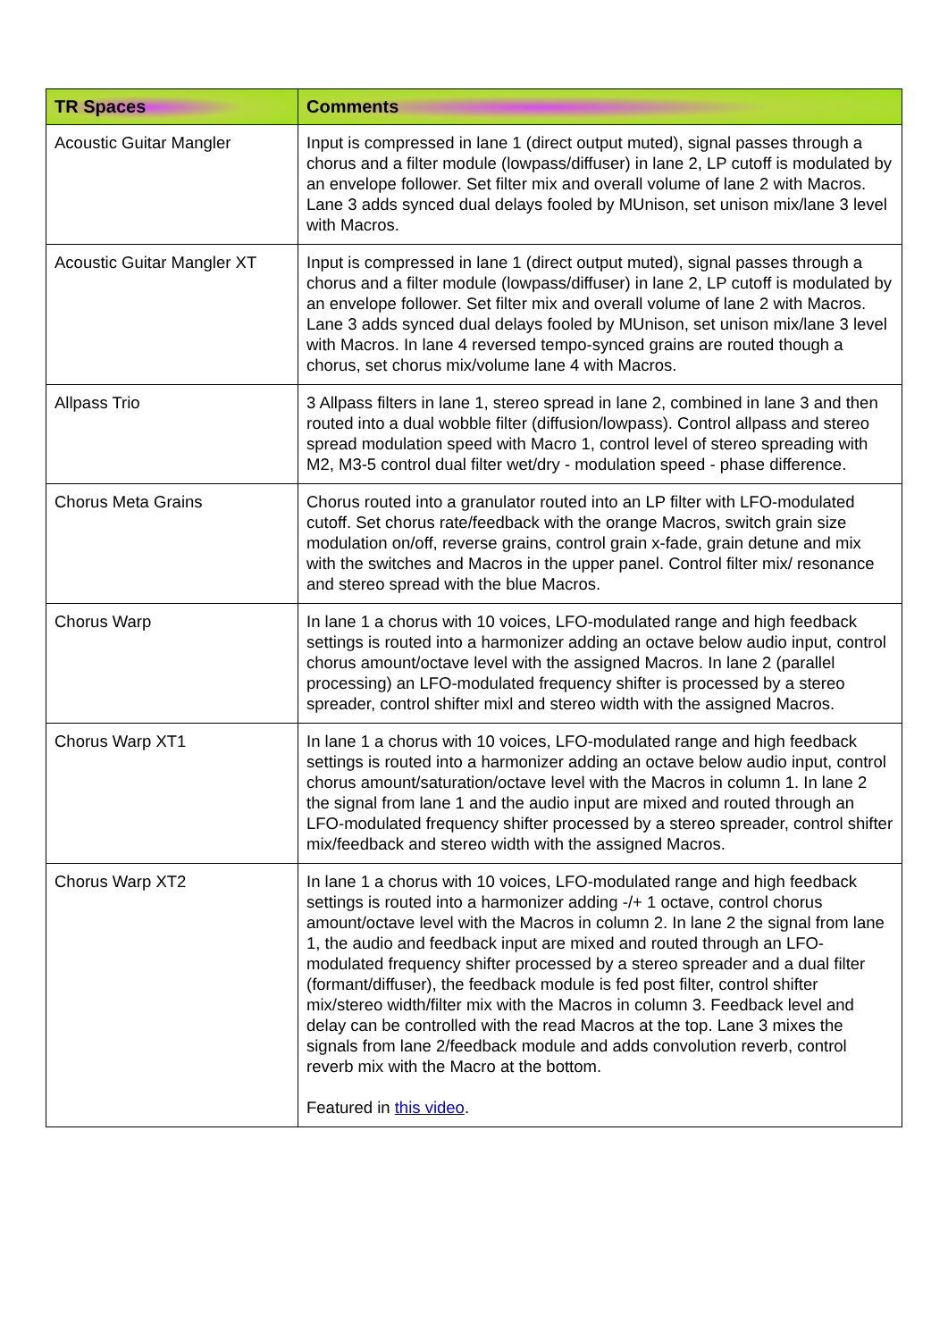| TR Spaces | Comments |
| --- | --- |
| Acoustic Guitar Mangler | Input is compressed in lane 1 (direct output muted), signal passes through a chorus and a filter module (lowpass/diffuser) in lane 2, LP cutoff is modulated by an envelope follower. Set filter mix and overall volume of lane 2 with Macros. Lane 3 adds synced dual delays fooled by MUnison, set unison mix/lane 3 level with Macros. |
| Acoustic Guitar Mangler XT | Input is compressed in lane 1 (direct output muted), signal passes through a chorus and a filter module (lowpass/diffuser) in lane 2, LP cutoff is modulated by an envelope follower. Set filter mix and overall volume of lane 2 with Macros. Lane 3 adds synced dual delays fooled by MUnison, set unison mix/lane 3 level with Macros. In lane 4 reversed tempo-synced grains are routed though a chorus, set chorus mix/volume lane 4 with Macros. |
| Allpass Trio | 3 Allpass filters in lane 1, stereo spread in lane 2, combined in lane 3 and then routed into a dual wobble filter (diffusion/lowpass). Control allpass and stereo spread modulation speed with Macro 1, control level of stereo spreading with M2, M3-5 control dual filter wet/dry - modulation speed - phase difference. |
| Chorus Meta Grains | Chorus routed into a granulator routed into an LP filter with LFO-modulated cutoff. Set chorus rate/feedback with the orange Macros, switch grain size modulation on/off, reverse grains, control grain x-fade, grain detune and mix with the switches and Macros in the upper panel. Control filter mix/ resonance and stereo spread with the blue Macros. |
| Chorus Warp | In lane 1 a chorus with 10 voices, LFO-modulated range and high feedback settings is routed into a harmonizer adding an octave below audio input, control chorus amount/octave level with the assigned Macros. In lane 2 (parallel processing) an LFO-modulated frequency shifter is processed by a stereo spreader, control shifter mixl and stereo width with the assigned Macros. |
| Chorus Warp XT1 | In lane 1 a chorus with 10 voices, LFO-modulated range and high feedback settings is routed into a harmonizer adding an octave below audio input, control chorus amount/saturation/octave level with the Macros in column 1. In lane 2 the signal from lane 1 and the audio input are mixed and routed through an LFO-modulated frequency shifter processed by a stereo spreader, control shifter mix/feedback and stereo width with the assigned Macros. |
| Chorus Warp XT2 | In lane 1 a chorus with 10 voices, LFO-modulated range and high feedback settings is routed into a harmonizer adding -/+ 1 octave, control chorus amount/octave level with the Macros in column 2. In lane 2 the signal from lane 1, the audio and feedback input are mixed and routed through an LFO-modulated frequency shifter processed by a stereo spreader and a dual filter (formant/diffuser), the feedback module is fed post filter, control shifter mix/stereo width/filter mix with the Macros in column 3. Feedback level and delay can be controlled with the read Macros at the top. Lane 3 mixes the signals from lane 2/feedback module and adds convolution reverb, control reverb mix with the Macro at the bottom. Featured in this video . |